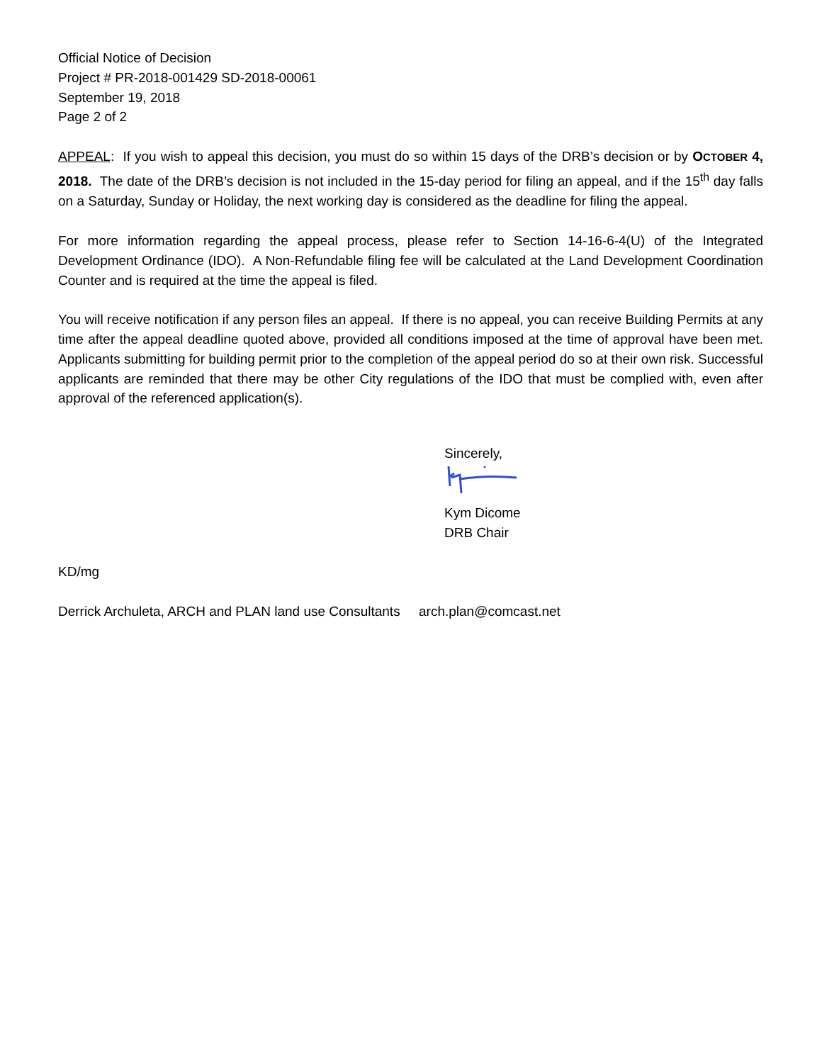Official Notice of Decision
Project # PR-2018-001429 SD-2018-00061
September 19, 2018
Page 2 of 2
APPEAL: If you wish to appeal this decision, you must do so within 15 days of the DRB’s decision or by OCTOBER 4, 2018. The date of the DRB’s decision is not included in the 15-day period for filing an appeal, and if the 15<sup>th</sup> day falls on a Saturday, Sunday or Holiday, the next working day is considered as the deadline for filing the appeal.
For more information regarding the appeal process, please refer to Section 14-16-6-4(U) of the Integrated Development Ordinance (IDO). A Non-Refundable filing fee will be calculated at the Land Development Coordination Counter and is required at the time the appeal is filed.
You will receive notification if any person files an appeal. If there is no appeal, you can receive Building Permits at any time after the appeal deadline quoted above, provided all conditions imposed at the time of approval have been met. Applicants submitting for building permit prior to the completion of the appeal period do so at their own risk. Successful applicants are reminded that there may be other City regulations of the IDO that must be complied with, even after approval of the referenced application(s).
Sincerely,
Kym Dicome
DRB Chair
KD/mg
Derrick Archuleta, ARCH and PLAN land use Consultants arch.plan@comcast.net